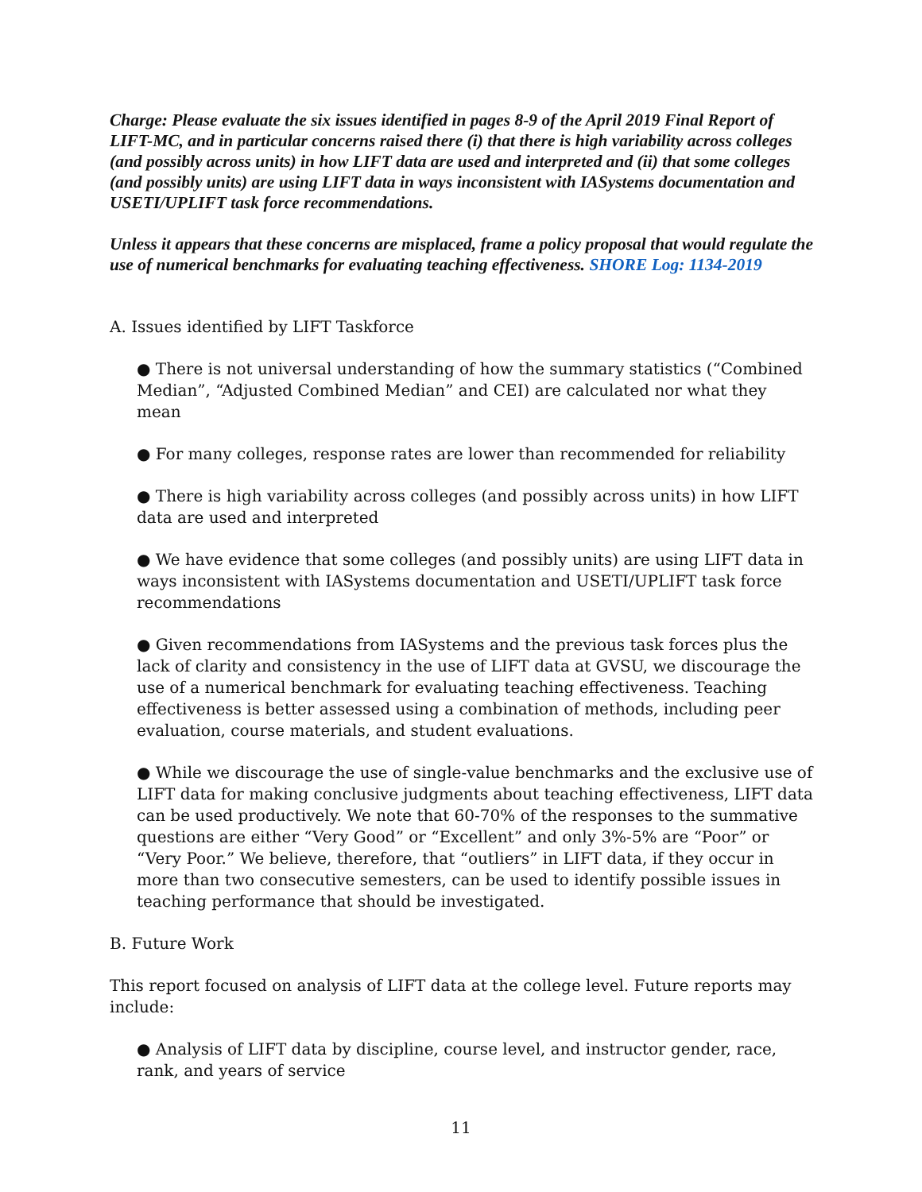Charge: Please evaluate the six issues identified in pages 8-9 of the April 2019 Final Report of LIFT-MC, and in particular concerns raised there (i) that there is high variability across colleges (and possibly across units) in how LIFT data are used and interpreted and (ii) that some colleges (and possibly units) are using LIFT data in ways inconsistent with IASystems documentation and USETI/UPLIFT task force recommendations.
Unless it appears that these concerns are misplaced, frame a policy proposal that would regulate the use of numerical benchmarks for evaluating teaching effectiveness. SHORE Log: 1134-2019
A. Issues identified by LIFT Taskforce
● There is not universal understanding of how the summary statistics (“Combined Median”, “Adjusted Combined Median” and CEI) are calculated nor what they mean
● For many colleges, response rates are lower than recommended for reliability
● There is high variability across colleges (and possibly across units) in how LIFT data are used and interpreted
● We have evidence that some colleges (and possibly units) are using LIFT data in ways inconsistent with IASystems documentation and USETI/UPLIFT task force recommendations
● Given recommendations from IASystems and the previous task forces plus the lack of clarity and consistency in the use of LIFT data at GVSU, we discourage the use of a numerical benchmark for evaluating teaching effectiveness. Teaching effectiveness is better assessed using a combination of methods, including peer evaluation, course materials, and student evaluations.
● While we discourage the use of single-value benchmarks and the exclusive use of LIFT data for making conclusive judgments about teaching effectiveness, LIFT data can be used productively. We note that 60-70% of the responses to the summative questions are either “Very Good” or “Excellent” and only 3%-5% are “Poor” or “Very Poor.” We believe, therefore, that “outliers” in LIFT data, if they occur in more than two consecutive semesters, can be used to identify possible issues in teaching performance that should be investigated.
B. Future Work
This report focused on analysis of LIFT data at the college level. Future reports may include:
● Analysis of LIFT data by discipline, course level, and instructor gender, race, rank, and years of service
11